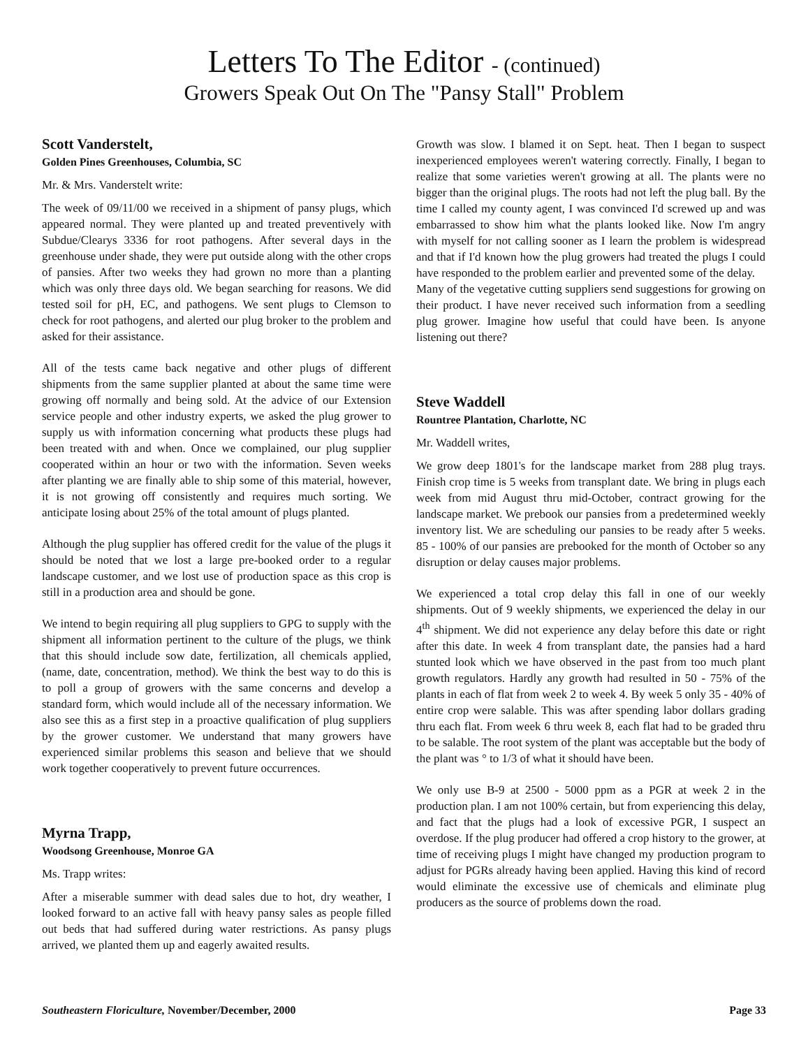Letters To The Editor - (continued)
Growers Speak Out On The "Pansy Stall" Problem
Scott Vanderstelt,
Golden Pines Greenhouses, Columbia, SC
Mr. & Mrs. Vanderstelt write:
The week of 09/11/00 we received in a shipment of pansy plugs, which appeared normal. They were planted up and treated preventively with Subdue/Clearys 3336 for root pathogens. After several days in the greenhouse under shade, they were put outside along with the other crops of pansies. After two weeks they had grown no more than a planting which was only three days old. We began searching for reasons. We did tested soil for pH, EC, and pathogens. We sent plugs to Clemson to check for root pathogens, and alerted our plug broker to the problem and asked for their assistance.
All of the tests came back negative and other plugs of different shipments from the same supplier planted at about the same time were growing off normally and being sold. At the advice of our Extension service people and other industry experts, we asked the plug grower to supply us with information concerning what products these plugs had been treated with and when. Once we complained, our plug supplier cooperated within an hour or two with the information. Seven weeks after planting we are finally able to ship some of this material, however, it is not growing off consistently and requires much sorting. We anticipate losing about 25% of the total amount of plugs planted.
Although the plug supplier has offered credit for the value of the plugs it should be noted that we lost a large pre-booked order to a regular landscape customer, and we lost use of production space as this crop is still in a production area and should be gone.
We intend to begin requiring all plug suppliers to GPG to supply with the shipment all information pertinent to the culture of the plugs, we think that this should include sow date, fertilization, all chemicals applied, (name, date, concentration, method). We think the best way to do this is to poll a group of growers with the same concerns and develop a standard form, which would include all of the necessary information. We also see this as a first step in a proactive qualification of plug suppliers by the grower customer. We understand that many growers have experienced similar problems this season and believe that we should work together cooperatively to prevent future occurrences.
Myrna Trapp,
Woodsong Greenhouse, Monroe GA
Ms. Trapp writes:
After a miserable summer with dead sales due to hot, dry weather, I looked forward to an active fall with heavy pansy sales as people filled out beds that had suffered during water restrictions. As pansy plugs arrived, we planted them up and eagerly awaited results.
Growth was slow. I blamed it on Sept. heat. Then I began to suspect inexperienced employees weren't watering correctly. Finally, I began to realize that some varieties weren't growing at all. The plants were no bigger than the original plugs. The roots had not left the plug ball. By the time I called my county agent, I was convinced I'd screwed up and was embarrassed to show him what the plants looked like. Now I'm angry with myself for not calling sooner as I learn the problem is widespread and that if I'd known how the plug growers had treated the plugs I could have responded to the problem earlier and prevented some of the delay.
Many of the vegetative cutting suppliers send suggestions for growing on their product. I have never received such information from a seedling plug grower. Imagine how useful that could have been. Is anyone listening out there?
Steve Waddell
Rountree Plantation, Charlotte, NC
Mr. Waddell writes,
We grow deep 1801's for the landscape market from 288 plug trays. Finish crop time is 5 weeks from transplant date. We bring in plugs each week from mid August thru mid-October, contract growing for the landscape market. We prebook our pansies from a predetermined weekly inventory list. We are scheduling our pansies to be ready after 5 weeks. 85 - 100% of our pansies are prebooked for the month of October so any disruption or delay causes major problems.
We experienced a total crop delay this fall in one of our weekly shipments. Out of 9 weekly shipments, we experienced the delay in our 4<sup>th</sup> shipment. We did not experience any delay before this date or right after this date. In week 4 from transplant date, the pansies had a hard stunted look which we have observed in the past from too much plant growth regulators. Hardly any growth had resulted in 50 - 75% of the plants in each of flat from week 2 to week 4. By week 5 only 35 - 40% of entire crop were salable. This was after spending labor dollars grading thru each flat. From week 6 thru week 8, each flat had to be graded thru to be salable. The root system of the plant was acceptable but the body of the plant was ° to 1/3 of what it should have been.
We only use B-9 at 2500 - 5000 ppm as a PGR at week 2 in the production plan. I am not 100% certain, but from experiencing this delay, and fact that the plugs had a look of excessive PGR, I suspect an overdose. If the plug producer had offered a crop history to the grower, at time of receiving plugs I might have changed my production program to adjust for PGRs already having been applied. Having this kind of record would eliminate the excessive use of chemicals and eliminate plug producers as the source of problems down the road.
Southeastern Floriculture, November/December, 2000 Page 33